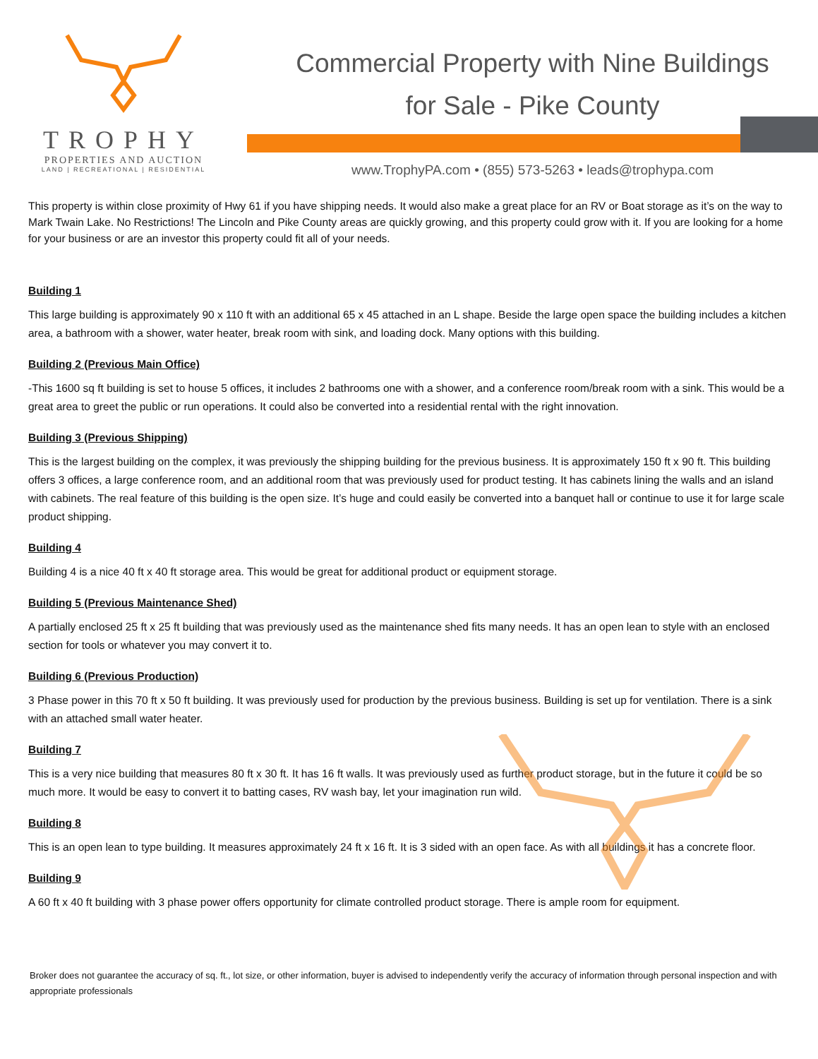TROPHY
PROPERTIES AND AUCTION
LAND | RECREATIONAL | RESIDENTIAL
Commercial Property with Nine Buildings
for Sale - Pike County
www.TrophyPA.com • (855) 573-5263 • leads@trophypa.com
This property is within close proximity of Hwy 61 if you have shipping needs. It would also make a great place for an RV or Boat storage as it’s on the way to Mark Twain Lake. No Restrictions! The Lincoln and Pike County areas are quickly growing, and this property could grow with it. If you are looking for a home for your business or are an investor this property could fit all of your needs.
Building 1
This large building is approximately 90 x 110 ft with an additional 65 x 45 attached in an L shape. Beside the large open space the building includes a kitchen area, a bathroom with a shower, water heater, break room with sink, and loading dock. Many options with this building.
Building 2 (Previous Main Office)
-This 1600 sq ft building is set to house 5 offices, it includes 2 bathrooms one with a shower, and a conference room/break room with a sink. This would be a great area to greet the public or run operations. It could also be converted into a residential rental with the right innovation.
Building 3 (Previous Shipping)
This is the largest building on the complex, it was previously the shipping building for the previous business. It is approximately 150 ft x 90 ft. This building offers 3 offices, a large conference room, and an additional room that was previously used for product testing. It has cabinets lining the walls and an island with cabinets. The real feature of this building is the open size. It’s huge and could easily be converted into a banquet hall or continue to use it for large scale product shipping.
Building 4
Building 4 is a nice 40 ft x 40 ft storage area. This would be great for additional product or equipment storage.
Building 5 (Previous Maintenance Shed)
A partially enclosed 25 ft x 25 ft building that was previously used as the maintenance shed fits many needs. It has an open lean to style with an enclosed section for tools or whatever you may convert it to.
Building 6 (Previous Production)
3 Phase power in this 70 ft x 50 ft building. It was previously used for production by the previous business. Building is set up for ventilation. There is a sink with an attached small water heater.
Building 7
This is a very nice building that measures 80 ft x 30 ft. It has 16 ft walls. It was previously used as further product storage, but in the future it could be so much more. It would be easy to convert it to batting cases, RV wash bay, let your imagination run wild.
Building 8
This is an open lean to type building. It measures approximately 24 ft x 16 ft. It is 3 sided with an open face. As with all buildings it has a concrete floor.
Building 9
A 60 ft x 40 ft building with 3 phase power offers opportunity for climate controlled product storage. There is ample room for equipment.
Broker does not guarantee the accuracy of sq. ft., lot size, or other information, buyer is advised to independently verify the accuracy of information through personal inspection and with appropriate professionals